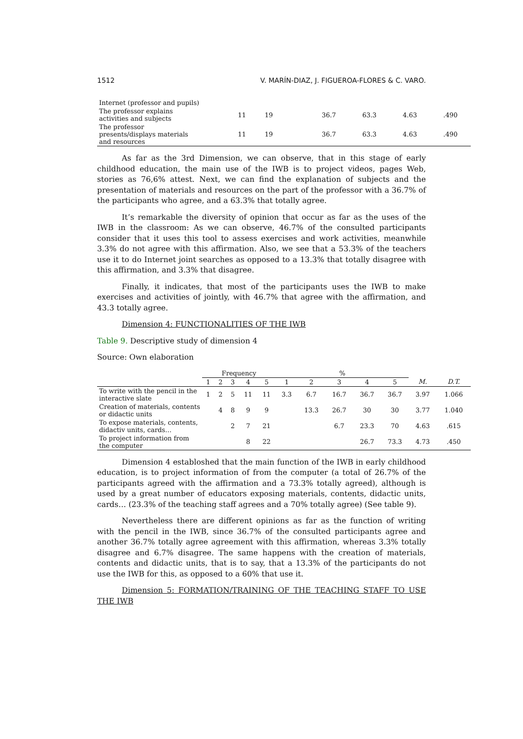1512 V. MARÍN-DIAZ, J. FIGUEROA-FLORES & C. VARO.
| Internet (professor and pupils) | | | | | | | | | | | | |
| The professor explains activities and subjects | | | | 11 | 19 | | | | 36.7 | 63.3 | 4.63 | .490 |
| The professor presents/displays materials and resources | | | | 11 | 19 | | | | 36.7 | 63.3 | 4.63 | .490 |
As far as the 3rd Dimension, we can observe, that in this stage of early childhood education, the main use of the IWB is to project videos, pages Web, stories as 76,6% attest. Next, we can find the explanation of subjects and the presentation of materials and resources on the part of the professor with a 36.7% of the participants who agree, and a 63.3% that totally agree.
It’s remarkable the diversity of opinion that occur as far as the uses of the IWB in the classroom: As we can observe, 46.7% of the consulted participants consider that it uses this tool to assess exercises and work activities, meanwhile 3.3% do not agree with this affirmation. Also, we see that a 53.3% of the teachers use it to do Internet joint searches as opposed to a 13.3% that totally disagree with this affirmation, and 3.3% that disagree.
Finally, it indicates, that most of the participants uses the IWB to make exercises and activities of jointly, with 46.7% that agree with the affirmation, and 43.3 totally agree.
Dimension 4: FUNCTIONALITIES OF THE IWB
Table 9. Descriptive study of dimension 4
Source: Own elaboration
| | Frequency | | | | | % | | | | | | |
| --- | --- | --- | --- | --- | --- | --- | --- | --- | --- | --- | --- | --- |
| | 1 | 2 | 3 | 4 | 5 | 1 | 2 | 3 | 4 | 5 | M. | D.T. |
| To write with the pencil in the interactive slate | 1 | 2 | 5 | 11 | 11 | 3.3 | 6.7 | 16.7 | 36.7 | 36.7 | 3.97 | 1.066 |
| Creation of materials, contents or didactic units | | 4 | 8 | 9 | 9 | | 13.3 | 26.7 | 30 | 30 | 3.77 | 1.040 |
| To expose materials, contents, didactiv units, cards… | | | 2 | 7 | 21 | | | 6.7 | 23.3 | 70 | 4.63 | .615 |
| To project information from the computer | | | | 8 | 22 | | | | 26.7 | 73.3 | 4.73 | .450 |
Dimension 4 establoshed that the main function of the IWB in early childhood education, is to project information of from the computer (a total of 26.7% of the participants agreed with the affirmation and a 73.3% totally agreed), although is used by a great number of educators exposing materials, contents, didactic units, cards… (23.3% of the teaching staff agrees and a 70% totally agree) (See table 9).
Nevertheless there are different opinions as far as the function of writing with the pencil in the IWB, since 36.7% of the consulted participants agree and another 36.7% totally agree agreement with this affirmation, whereas 3.3% totally disagree and 6.7% disagree. The same happens with the creation of materials, contents and didactic units, that is to say, that a 13.3% of the participants do not use the IWB for this, as opposed to a 60% that use it.
Dimension 5: FORMATION/TRAINING OF THE TEACHING STAFF TO USE THE IWB